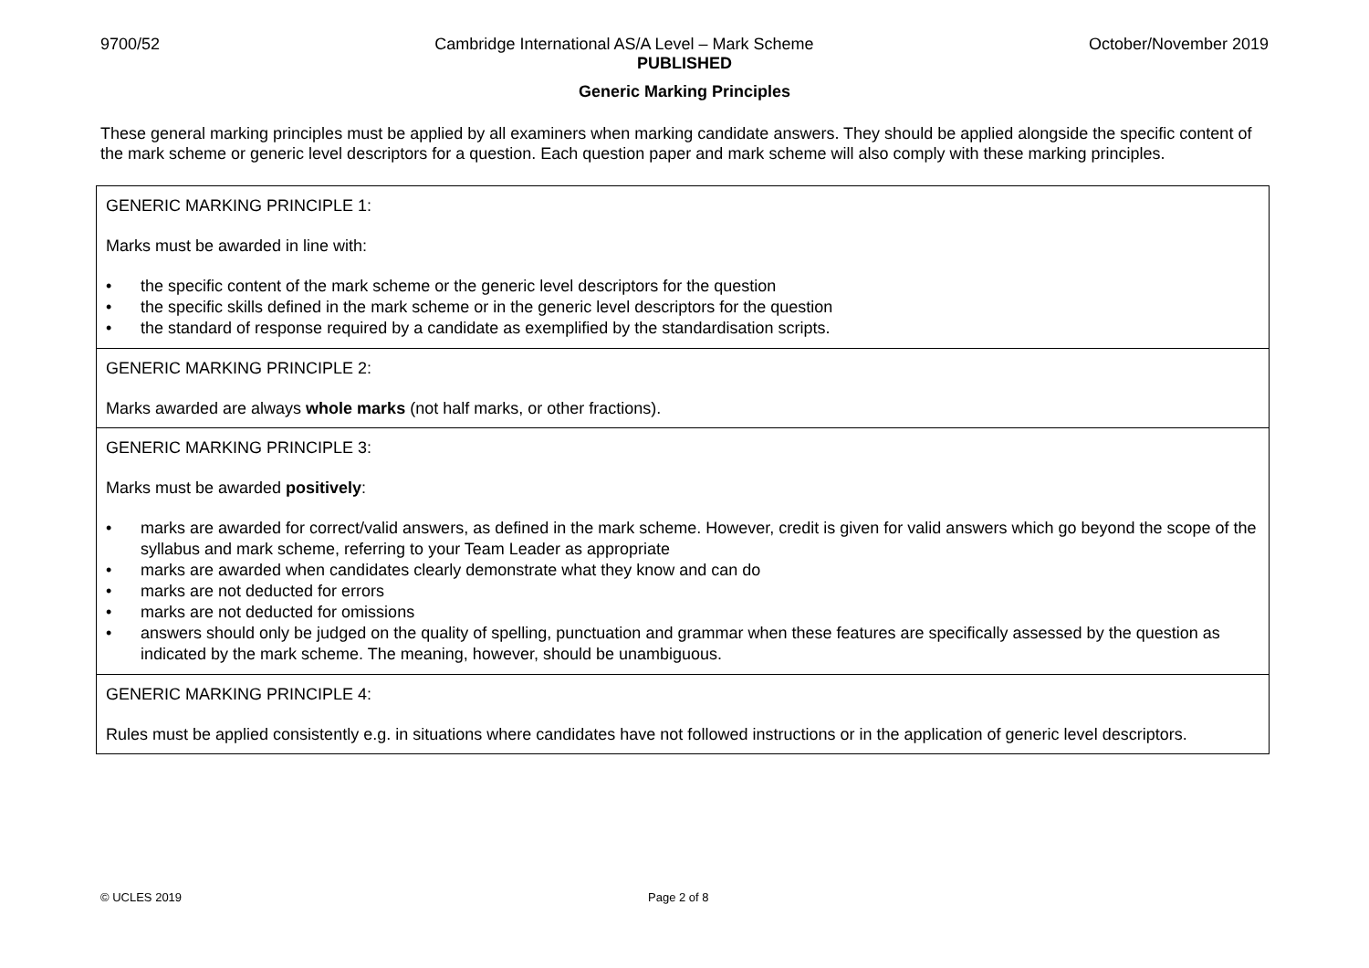9700/52 Cambridge International AS/A Level – Mark Scheme October/November 2019
PUBLISHED
Generic Marking Principles
These general marking principles must be applied by all examiners when marking candidate answers. They should be applied alongside the specific content of the mark scheme or generic level descriptors for a question. Each question paper and mark scheme will also comply with these marking principles.
| GENERIC MARKING PRINCIPLE 1: Marks must be awarded in line with: • the specific content of the mark scheme or the generic level descriptors for the question • the specific skills defined in the mark scheme or in the generic level descriptors for the question • the standard of response required by a candidate as exemplified by the standardisation scripts. |
| GENERIC MARKING PRINCIPLE 2: Marks awarded are always whole marks (not half marks, or other fractions). |
| GENERIC MARKING PRINCIPLE 3: Marks must be awarded positively : • marks are awarded for correct/valid answers, as defined in the mark scheme. However, credit is given for valid answers which go beyond the scope of the syllabus and mark scheme, referring to your Team Leader as appropriate • marks are awarded when candidates clearly demonstrate what they know and can do • marks are not deducted for errors • marks are not deducted for omissions • answers should only be judged on the quality of spelling, punctuation and grammar when these features are specifically assessed by the question as indicated by the mark scheme. The meaning, however, should be unambiguous. |
| GENERIC MARKING PRINCIPLE 4: Rules must be applied consistently e.g. in situations where candidates have not followed instructions or in the application of generic level descriptors. |
© UCLES 2019 Page 2 of 8